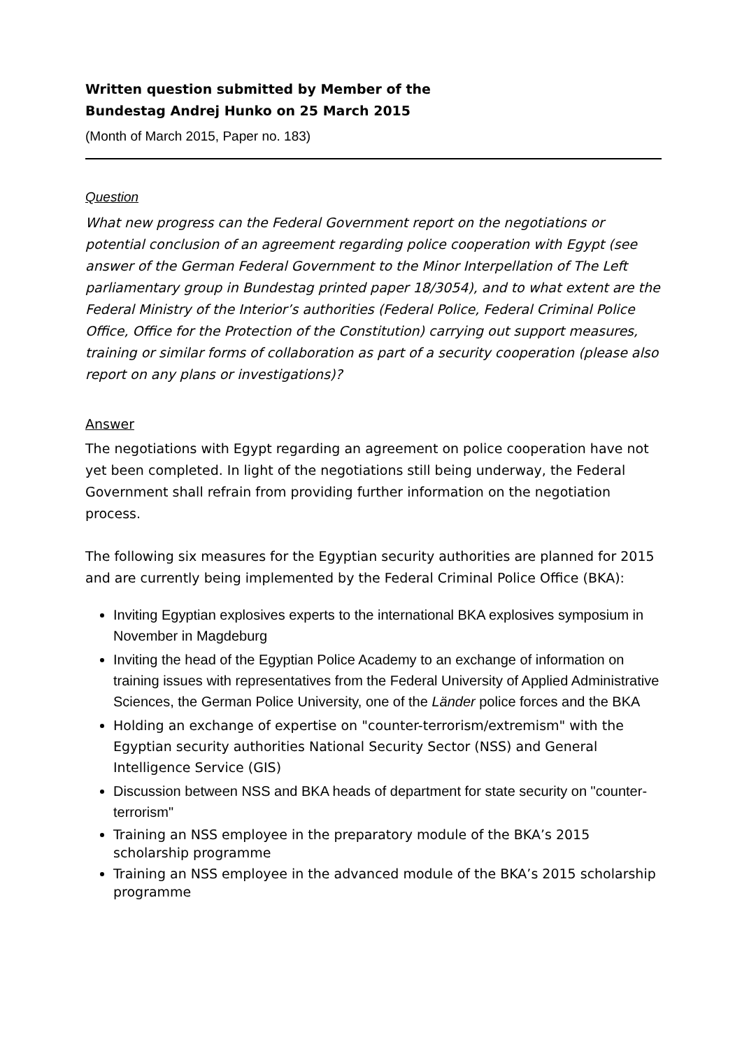Written question submitted by Member of the
Bundestag Andrej Hunko on 25 March 2015
(Month of March 2015, Paper no. 183)
Question
What new progress can the Federal Government report on the negotiations or potential conclusion of an agreement regarding police cooperation with Egypt (see answer of the German Federal Government to the Minor Interpellation of The Left parliamentary group in Bundestag printed paper 18/3054), and to what extent are the Federal Ministry of the Interior’s authorities (Federal Police, Federal Criminal Police Office, Office for the Protection of the Constitution) carrying out support measures, training or similar forms of collaboration as part of a security cooperation (please also report on any plans or investigations)?
Answer
The negotiations with Egypt regarding an agreement on police cooperation have not yet been completed. In light of the negotiations still being underway, the Federal Government shall refrain from providing further information on the negotiation process.
The following six measures for the Egyptian security authorities are planned for 2015 and are currently being implemented by the Federal Criminal Police Office (BKA):
Inviting Egyptian explosives experts to the international BKA explosives symposium in November in Magdeburg
Inviting the head of the Egyptian Police Academy to an exchange of information on training issues with representatives from the Federal University of Applied Administrative Sciences, the German Police University, one of the Länder police forces and the BKA
Holding an exchange of expertise on "counter-terrorism/extremism" with the Egyptian security authorities National Security Sector (NSS) and General Intelligence Service (GIS)
Discussion between NSS and BKA heads of department for state security on "counter-terrorism"
Training an NSS employee in the preparatory module of the BKA’s 2015 scholarship programme
Training an NSS employee in the advanced module of the BKA’s 2015 scholarship programme